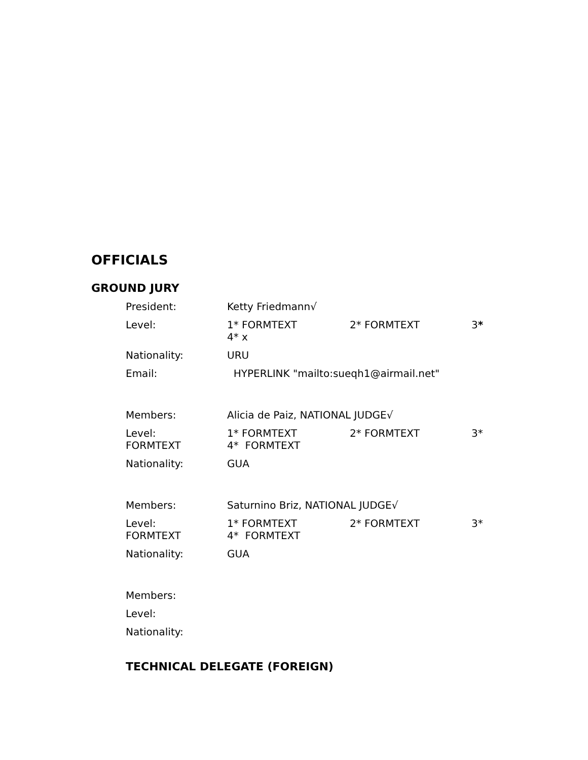OFFICIALS
GROUND JURY
President: Ketty Friedmann√
Level: 1* FORMTEXT 2* FORMTEXT 3*
4* x
Nationality: URU
Email: HYPERLINK "mailto:sueqh1@airmail.net"
Members: Alicia de Paiz, NATIONAL JUDGE√
Level:
FORMTEXT
1* FORMTEXT 2* FORMTEXT 3*
4* FORMTEXT
Nationality: GUA
Members: Saturnino Briz, NATIONAL JUDGE√
Level:
FORMTEXT
1* FORMTEXT 2* FORMTEXT 3*
4* FORMTEXT
Nationality: GUA
Members:
Level:
Nationality:
TECHNICAL DELEGATE (FOREIGN)